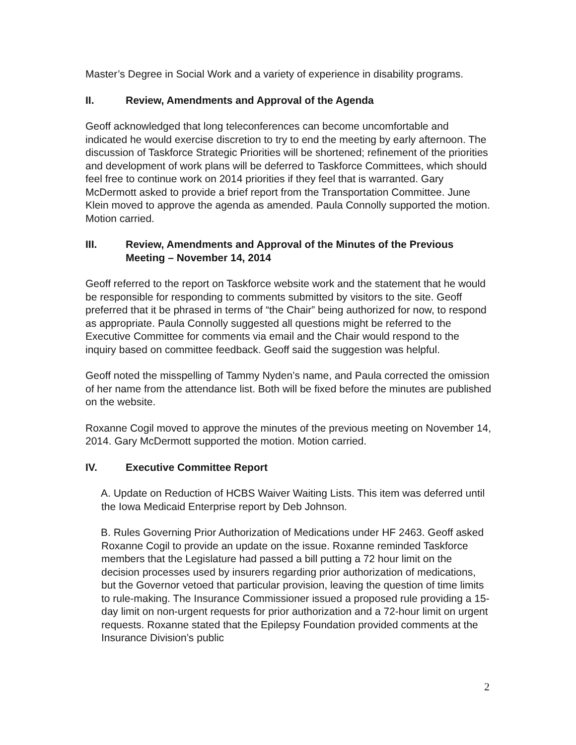Master’s Degree in Social Work and a variety of experience in disability programs.
II. Review, Amendments and Approval of the Agenda
Geoff acknowledged that long teleconferences can become uncomfortable and indicated he would exercise discretion to try to end the meeting by early afternoon. The discussion of Taskforce Strategic Priorities will be shortened; refinement of the priorities and development of work plans will be deferred to Taskforce Committees, which should feel free to continue work on 2014 priorities if they feel that is warranted. Gary McDermott asked to provide a brief report from the Transportation Committee. June Klein moved to approve the agenda as amended. Paula Connolly supported the motion. Motion carried.
III. Review, Amendments and Approval of the Minutes of the Previous Meeting – November 14, 2014
Geoff referred to the report on Taskforce website work and the statement that he would be responsible for responding to comments submitted by visitors to the site. Geoff preferred that it be phrased in terms of “the Chair” being authorized for now, to respond as appropriate. Paula Connolly suggested all questions might be referred to the Executive Committee for comments via email and the Chair would respond to the inquiry based on committee feedback. Geoff said the suggestion was helpful.
Geoff noted the misspelling of Tammy Nyden’s name, and Paula corrected the omission of her name from the attendance list. Both will be fixed before the minutes are published on the website.
Roxanne Cogil moved to approve the minutes of the previous meeting on November 14, 2014. Gary McDermott supported the motion. Motion carried.
IV. Executive Committee Report
A. Update on Reduction of HCBS Waiver Waiting Lists. This item was deferred until the Iowa Medicaid Enterprise report by Deb Johnson.
B. Rules Governing Prior Authorization of Medications under HF 2463. Geoff asked Roxanne Cogil to provide an update on the issue. Roxanne reminded Taskforce members that the Legislature had passed a bill putting a 72 hour limit on the decision processes used by insurers regarding prior authorization of medications, but the Governor vetoed that particular provision, leaving the question of time limits to rule-making. The Insurance Commissioner issued a proposed rule providing a 15-day limit on non-urgent requests for prior authorization and a 72-hour limit on urgent requests. Roxanne stated that the Epilepsy Foundation provided comments at the Insurance Division’s public
2